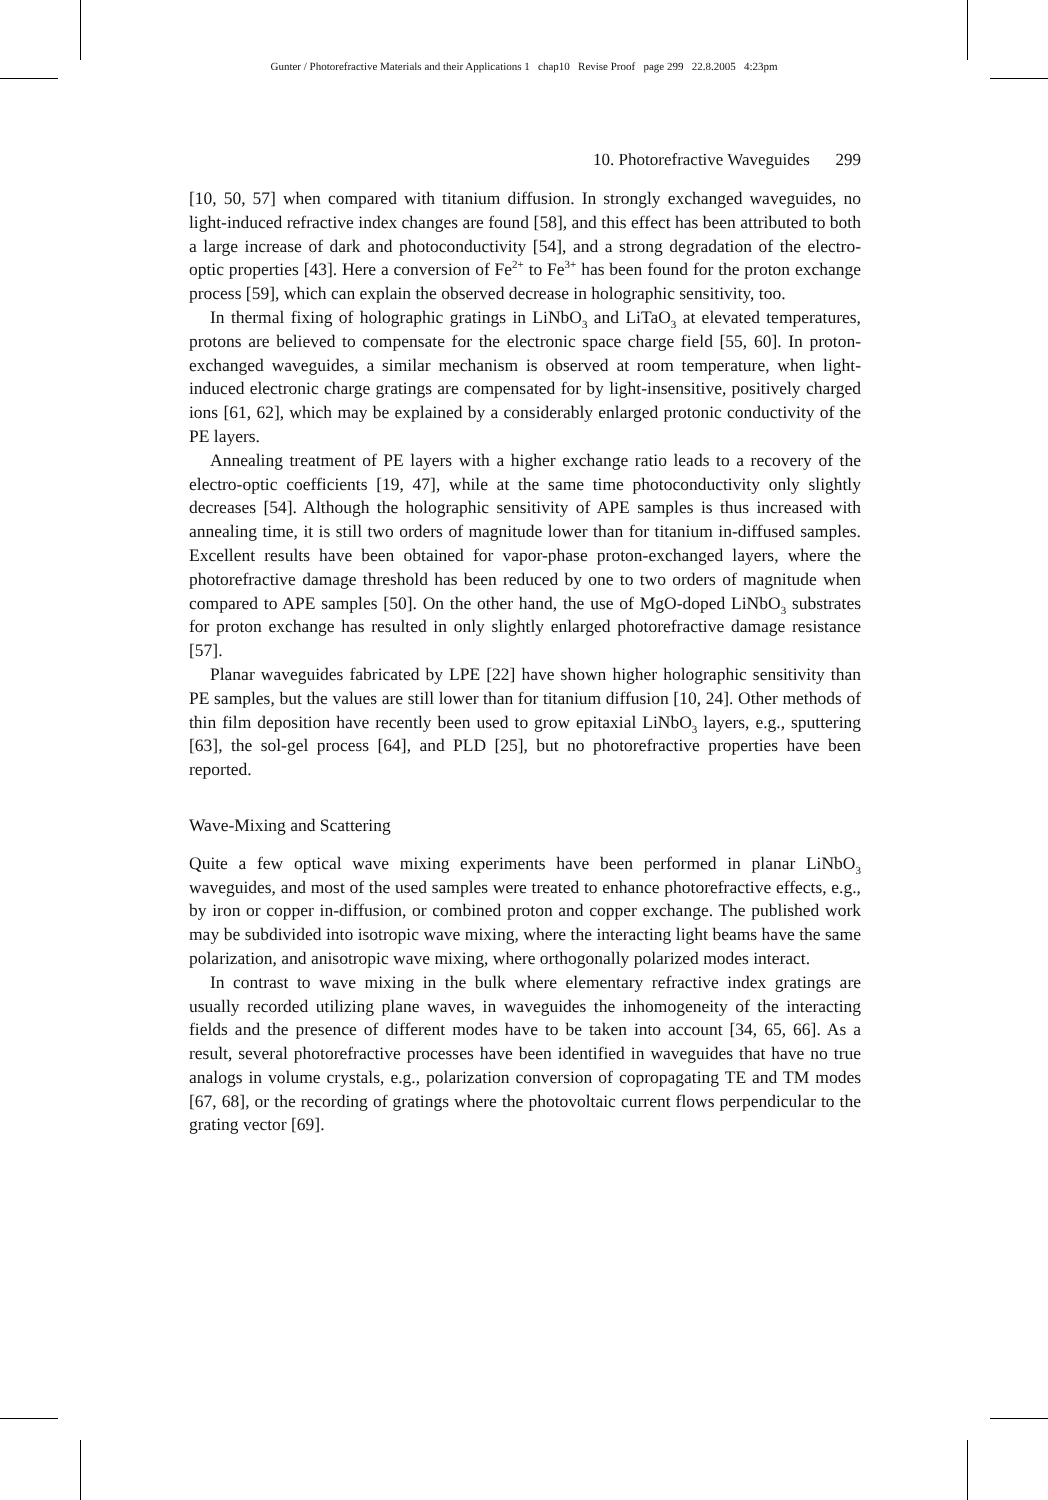Gunter / Photorefractive Materials and their Applications 1 chap10 Revise Proof page 299 22.8.2005 4:23pm
10. Photorefractive Waveguides 299
[10, 50, 57] when compared with titanium diffusion. In strongly exchanged waveguides, no light-induced refractive index changes are found [58], and this effect has been attributed to both a large increase of dark and photoconductivity [54], and a strong degradation of the electro-optic properties [43]. Here a conversion of Fe<sup>2+</sup> to Fe<sup>3+</sup> has been found for the proton exchange process [59], which can explain the observed decrease in holographic sensitivity, too.
In thermal fixing of holographic gratings in LiNbO<sub>3</sub> and LiTaO<sub>3</sub> at elevated temperatures, protons are believed to compensate for the electronic space charge field [55, 60]. In proton-exchanged waveguides, a similar mechanism is observed at room temperature, when light-induced electronic charge gratings are compensated for by light-insensitive, positively charged ions [61, 62], which may be explained by a considerably enlarged protonic conductivity of the PE layers.
Annealing treatment of PE layers with a higher exchange ratio leads to a recovery of the electro-optic coefficients [19, 47], while at the same time photoconductivity only slightly decreases [54]. Although the holographic sensitivity of APE samples is thus increased with annealing time, it is still two orders of magnitude lower than for titanium in-diffused samples. Excellent results have been obtained for vapor-phase proton-exchanged layers, where the photorefractive damage threshold has been reduced by one to two orders of magnitude when compared to APE samples [50]. On the other hand, the use of MgO-doped LiNbO<sub>3</sub> substrates for proton exchange has resulted in only slightly enlarged photorefractive damage resistance [57].
Planar waveguides fabricated by LPE [22] have shown higher holographic sensitivity than PE samples, but the values are still lower than for titanium diffusion [10, 24]. Other methods of thin film deposition have recently been used to grow epitaxial LiNbO<sub>3</sub> layers, e.g., sputtering [63], the sol-gel process [64], and PLD [25], but no photorefractive properties have been reported.
Wave-Mixing and Scattering
Quite a few optical wave mixing experiments have been performed in planar LiNbO<sub>3</sub> waveguides, and most of the used samples were treated to enhance photorefractive effects, e.g., by iron or copper in-diffusion, or combined proton and copper exchange. The published work may be subdivided into isotropic wave mixing, where the interacting light beams have the same polarization, and anisotropic wave mixing, where orthogonally polarized modes interact.
In contrast to wave mixing in the bulk where elementary refractive index gratings are usually recorded utilizing plane waves, in waveguides the inhomogeneity of the interacting fields and the presence of different modes have to be taken into account [34, 65, 66]. As a result, several photorefractive processes have been identified in waveguides that have no true analogs in volume crystals, e.g., polarization conversion of copropagating TE and TM modes [67, 68], or the recording of gratings where the photovoltaic current flows perpendicular to the grating vector [69].